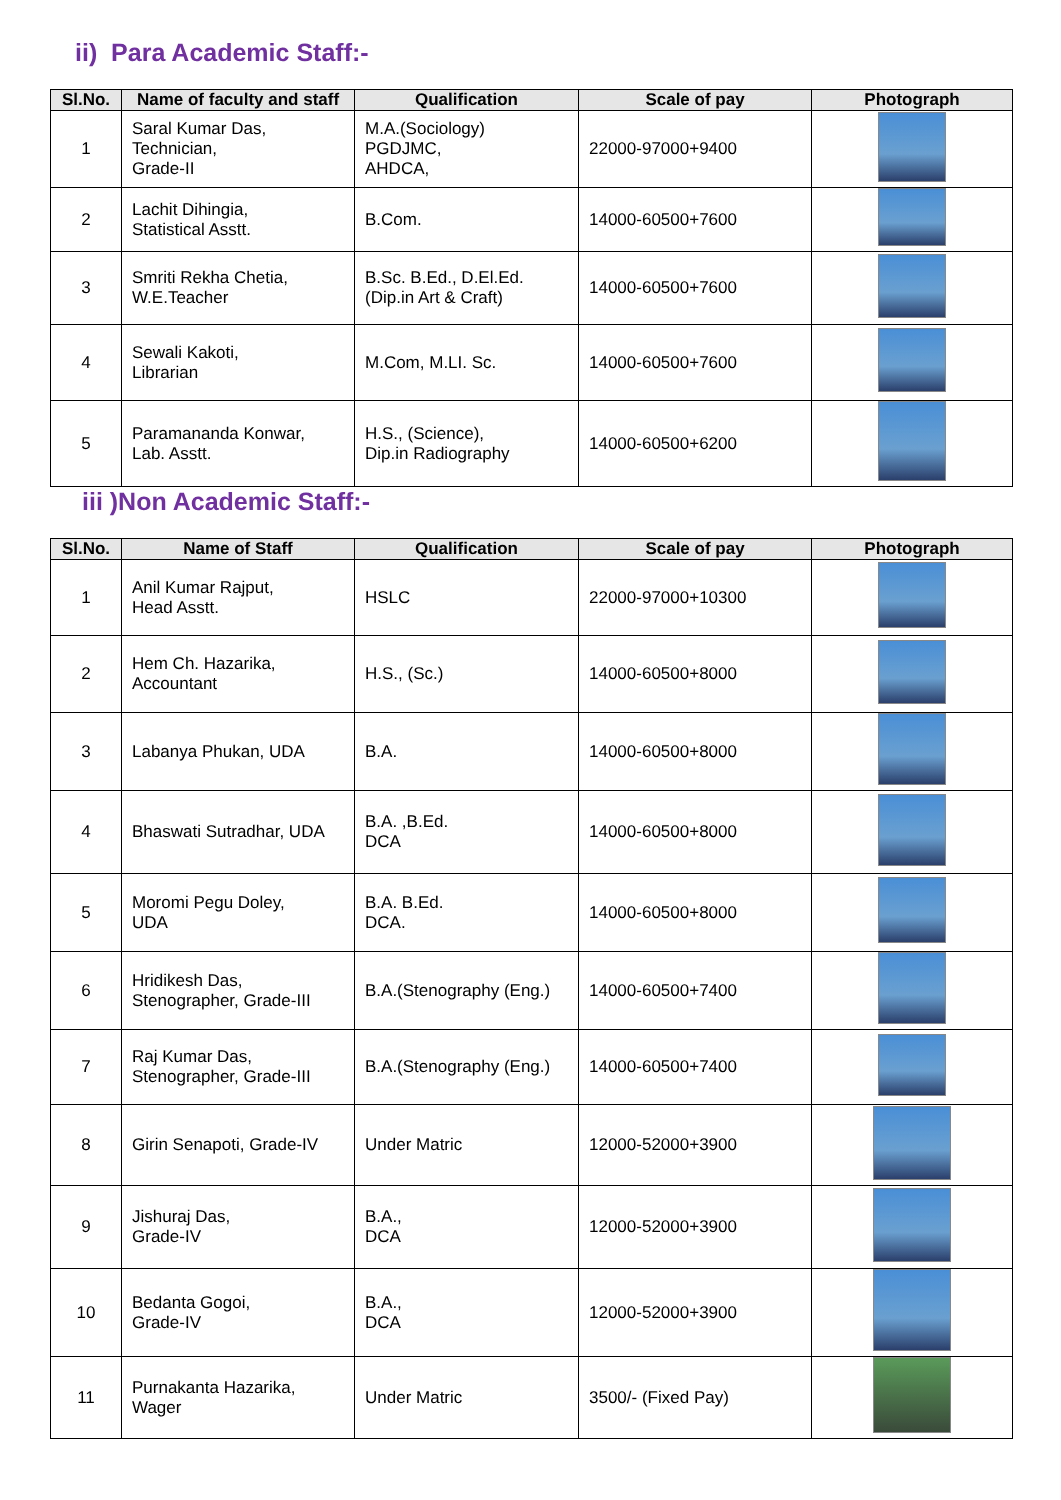ii) Para Academic Staff:-
| Sl.No. | Name of faculty and staff | Qualification | Scale of pay | Photograph |
| --- | --- | --- | --- | --- |
| 1 | Saral Kumar Das, Technician, Grade-II | M.A.(Sociology) PGDJMC, AHDCA, | 22000-97000+9400 | |
| 2 | Lachit Dihingia, Statistical Asstt. | B.Com. | 14000-60500+7600 | |
| 3 | Smriti Rekha Chetia, W.E.Teacher | B.Sc. B.Ed., D.El.Ed. (Dip.in Art & Craft) | 14000-60500+7600 | |
| 4 | Sewali Kakoti, Librarian | M.Com, M.LI. Sc. | 14000-60500+7600 | |
| 5 | Paramananda Konwar, Lab. Asstt. | H.S., (Science), Dip.in Radiography | 14000-60500+6200 | |
iii )Non Academic Staff:-
| Sl.No. | Name of Staff | Qualification | Scale of pay | Photograph |
| --- | --- | --- | --- | --- |
| 1 | Anil Kumar Rajput, Head Asstt. | HSLC | 22000-97000+10300 | |
| 2 | Hem Ch. Hazarika, Accountant | H.S., (Sc.) | 14000-60500+8000 | |
| 3 | Labanya Phukan, UDA | B.A. | 14000-60500+8000 | |
| 4 | Bhaswati Sutradhar, UDA | B.A. ,B.Ed. DCA | 14000-60500+8000 | |
| 5 | Moromi Pegu Doley, UDA | B.A. B.Ed. DCA. | 14000-60500+8000 | |
| 6 | Hridikesh Das, Stenographer, Grade-III | B.A.(Stenography (Eng.) | 14000-60500+7400 | |
| 7 | Raj Kumar Das, Stenographer, Grade-III | B.A.(Stenography (Eng.) | 14000-60500+7400 | |
| 8 | Girin Senapoti, Grade-IV | Under Matric | 12000-52000+3900 | |
| 9 | Jishuraj Das, Grade-IV | B.A., DCA | 12000-52000+3900 | |
| 10 | Bedanta Gogoi, Grade-IV | B.A., DCA | 12000-52000+3900 | |
| 11 | Purnakanta Hazarika, Wager | Under Matric | 3500/- (Fixed Pay) | |